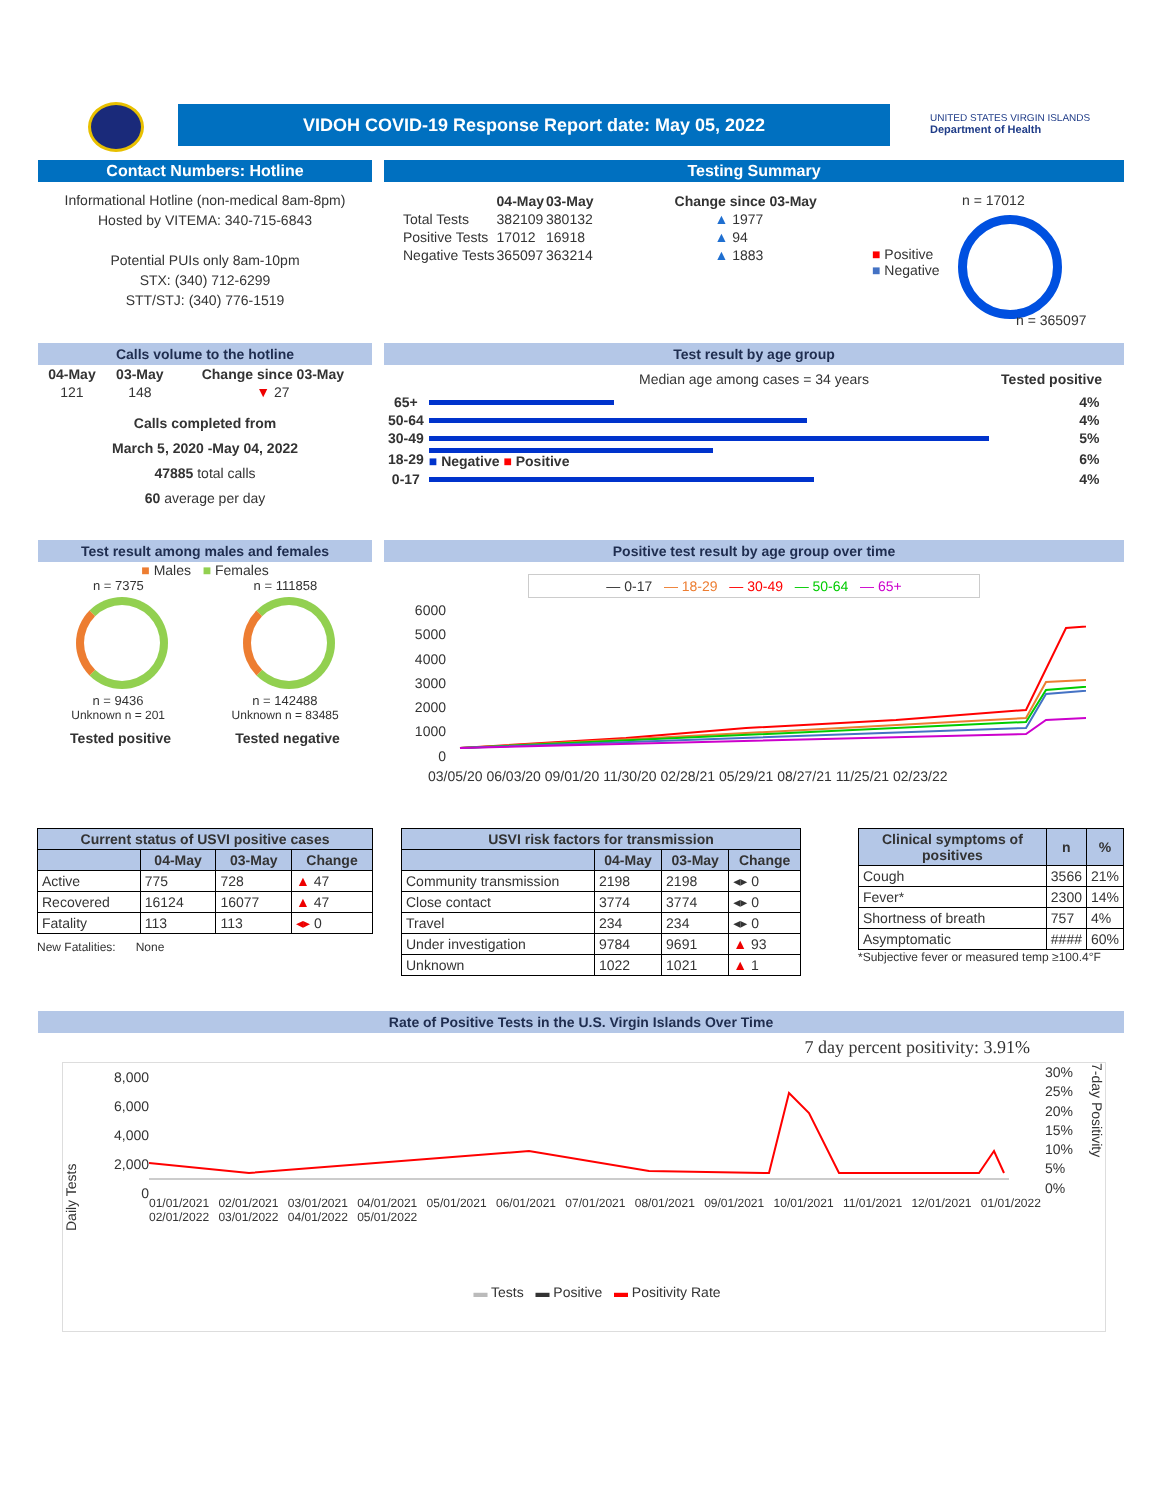VIDOH COVID-19 Response Report date: May 05, 2022
UNITED STATES VIRGIN ISLANDS
Department of Health
Contact Numbers: Hotline
Informational Hotline (non-medical 8am-8pm)
Hosted by VITEMA: 340-715-6843
Potential PUIs only 8am-10pm
STX: (340) 712-6299
STT/STJ: (340) 776-1519
Testing Summary
| | 04-May | 03-May | Change since 03-May |
| --- | --- | --- | --- |
| Total Tests | 382109 | 380132 | ▲ 1977 |
| Positive Tests | 17012 | 16918 | ▲ 94 |
| Negative Tests | 365097 | 363214 | ▲ 1883 |
■ Positive
■ Negative
n = 17012
n = 365097
Calls volume to the hotline
| 04-May | 03-May | Change since 03-May |
| --- | --- | --- |
| 121 | 148 | ▼ 27 |
Calls completed from
March 5, 2020 -May 04, 2022
47885 total calls
60 average per day
Test result by age group
Median age among cases = 34 years Tested positive
| 65+ | | 4% |
| 50-64 | | 4% |
| 30-49 | | 5% |
| 18-29 | ■ Negative ■ Positive | 6% |
| 0-17 | | 4% |
Test result among males and females
■ Males ■ Females
n = 7375 n = 111858
n = 9436 n = 142488
Unknown n = 201 Unknown n = 83485
Tested positive Tested negative
Positive test result by age group over time
— 0-17 — 18-29 — 30-49 — 50-64 — 65+
6000
5000
4000
3000
2000
1000
0
03/05/20 06/03/20 09/01/20 11/30/20 02/28/21 05/29/21 08/27/21 11/25/21 02/23/22
| Current status of USVI positive cases | | | |
| --- | --- | --- | --- |
| | 04-May | 03-May | Change |
| Active | 775 | 728 | ▲ 47 |
| Recovered | 16124 | 16077 | ▲ 47 |
| Fatality | 113 | 113 | ◂▸ 0 |
New Fatalities: None
| USVI risk factors for transmission | | | |
| --- | --- | --- | --- |
| | 04-May | 03-May | Change |
| Community transmission | 2198 | 2198 | ◂▸ 0 |
| Close contact | 3774 | 3774 | ◂▸ 0 |
| Travel | 234 | 234 | ◂▸ 0 |
| Under investigation | 9784 | 9691 | ▲ 93 |
| Unknown | 1022 | 1021 | ▲ 1 |
| Clinical symptoms of positives | n | % |
| --- | --- | --- |
| Cough | 3566 | 21% |
| Fever* | 2300 | 14% |
| Shortness of breath | 757 | 4% |
| Asymptomatic | #### | 60% |
*Subjective fever or measured temp ≥100.4°F
Rate of Positive Tests in the U.S. Virgin Islands Over Time
7 day percent positivity: 3.91%
Daily Tests
8,000
6,000
4,000
2,000
0
01/01/2021 02/01/2021 03/01/2021 04/01/2021 05/01/2021 06/01/2021 07/01/2021 08/01/2021 09/01/2021 10/01/2021 11/01/2021 12/01/2021 01/01/2022 02/01/2022 03/01/2022 04/01/2022 05/01/2022
▬ Tests ▬ Positive ▬ Positivity Rate
30%
25%
20%
15%
10%
5%
0%
7-day Positivity